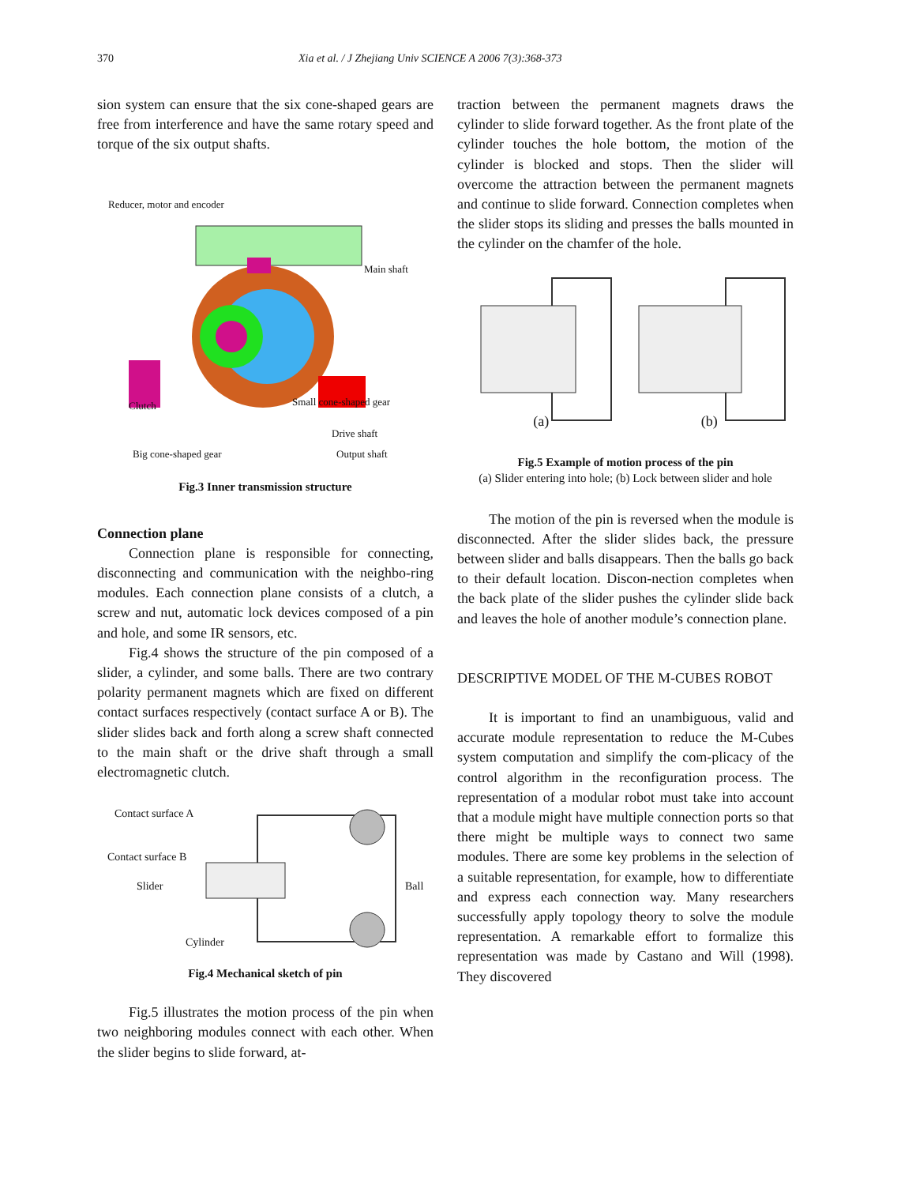370 Xia et al. / J Zhejiang Univ SCIENCE A 2006 7(3):368-373
sion system can ensure that the six cone-shaped gears are free from interference and have the same rotary speed and torque of the six output shafts.
Reducer, motor and encoder
Main shaft
Clutch Small cone-shaped gear
Drive shaft
Big cone-shaped gear Output shaft
Fig.3 Inner transmission structure
Connection plane
Connection plane is responsible for connecting, disconnecting and communication with the neighbo-ring modules. Each connection plane consists of a clutch, a screw and nut, automatic lock devices composed of a pin and hole, and some IR sensors, etc.
Fig.4 shows the structure of the pin composed of a slider, a cylinder, and some balls. There are two contrary polarity permanent magnets which are fixed on different contact surfaces respectively (contact surface A or B). The slider slides back and forth along a screw shaft connected to the main shaft or the drive shaft through a small electromagnetic clutch.
Contact surface A
Contact surface B
Slider Ball
Cylinder
Fig.4 Mechanical sketch of pin
Fig.5 illustrates the motion process of the pin when two neighboring modules connect with each other. When the slider begins to slide forward, at-
traction between the permanent magnets draws the cylinder to slide forward together. As the front plate of the cylinder touches the hole bottom, the motion of the cylinder is blocked and stops. Then the slider will overcome the attraction between the permanent magnets and continue to slide forward. Connection completes when the slider stops its sliding and presses the balls mounted in the cylinder on the chamfer of the hole.
(a) (b)
Fig.5 Example of motion process of the pin
(a) Slider entering into hole; (b) Lock between slider and hole
The motion of the pin is reversed when the module is disconnected. After the slider slides back, the pressure between slider and balls disappears. Then the balls go back to their default location. Discon-nection completes when the back plate of the slider pushes the cylinder slide back and leaves the hole of another module’s connection plane.
DESCRIPTIVE MODEL OF THE M-CUBES ROBOT
It is important to find an unambiguous, valid and accurate module representation to reduce the M-Cubes system computation and simplify the com-plicacy of the control algorithm in the reconfiguration process. The representation of a modular robot must take into account that a module might have multiple connection ports so that there might be multiple ways to connect two same modules. There are some key problems in the selection of a suitable representation, for example, how to differentiate and express each connection way. Many researchers successfully apply topology theory to solve the module representation. A remarkable effort to formalize this representation was made by Castano and Will (1998). They discovered